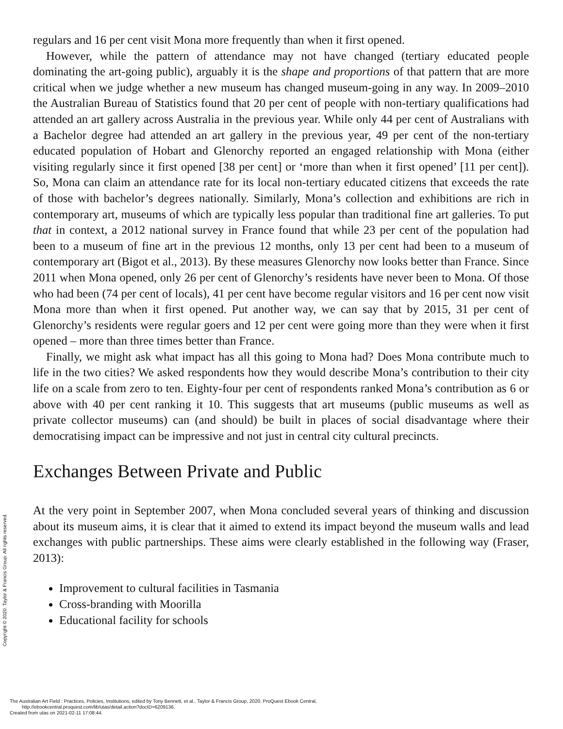Copyright © 2020. Taylor & Francis Group. All rights reserved.
regulars and 16 per cent visit Mona more frequently than when it first opened.
However, while the pattern of attendance may not have changed (tertiary educated people dominating the art-going public), arguably it is the shape and proportions of that pattern that are more critical when we judge whether a new museum has changed museum-going in any way. In 2009–2010 the Australian Bureau of Statistics found that 20 per cent of people with non-tertiary qualifications had attended an art gallery across Australia in the previous year. While only 44 per cent of Australians with a Bachelor degree had attended an art gallery in the previous year, 49 per cent of the non-tertiary educated population of Hobart and Glenorchy reported an engaged relationship with Mona (either visiting regularly since it first opened [38 per cent] or ‘more than when it first opened’ [11 per cent]). So, Mona can claim an attendance rate for its local non-tertiary educated citizens that exceeds the rate of those with bachelor’s degrees nationally. Similarly, Mona’s collection and exhibitions are rich in contemporary art, museums of which are typically less popular than traditional fine art galleries. To put that in context, a 2012 national survey in France found that while 23 per cent of the population had been to a museum of fine art in the previous 12 months, only 13 per cent had been to a museum of contemporary art (Bigot et al., 2013). By these measures Glenorchy now looks better than France. Since 2011 when Mona opened, only 26 per cent of Glenorchy’s residents have never been to Mona. Of those who had been (74 per cent of locals), 41 per cent have become regular visitors and 16 per cent now visit Mona more than when it first opened. Put another way, we can say that by 2015, 31 per cent of Glenorchy’s residents were regular goers and 12 per cent were going more than they were when it first opened – more than three times better than France.
Finally, we might ask what impact has all this going to Mona had? Does Mona contribute much to life in the two cities? We asked respondents how they would describe Mona’s contribution to their city life on a scale from zero to ten. Eighty-four per cent of respondents ranked Mona’s contribution as 6 or above with 40 per cent ranking it 10. This suggests that art museums (public museums as well as private collector museums) can (and should) be built in places of social disadvantage where their democratising impact can be impressive and not just in central city cultural precincts.
Exchanges Between Private and Public
At the very point in September 2007, when Mona concluded several years of thinking and discussion about its museum aims, it is clear that it aimed to extend its impact beyond the museum walls and lead exchanges with public partnerships. These aims were clearly established in the following way (Fraser, 2013):
Improvement to cultural facilities in Tasmania
Cross-branding with Moorilla
Educational facility for schools
The Australian Art Field : Practices, Policies, Institutions, edited by Tony Bennett, et al., Taylor & Francis Group, 2020. ProQuest Ebook Central,
http://ebookcentral.proquest.com/lib/utas/detail.action?docID=6209136.
Created from utas on 2021-02-11 17:08:44.